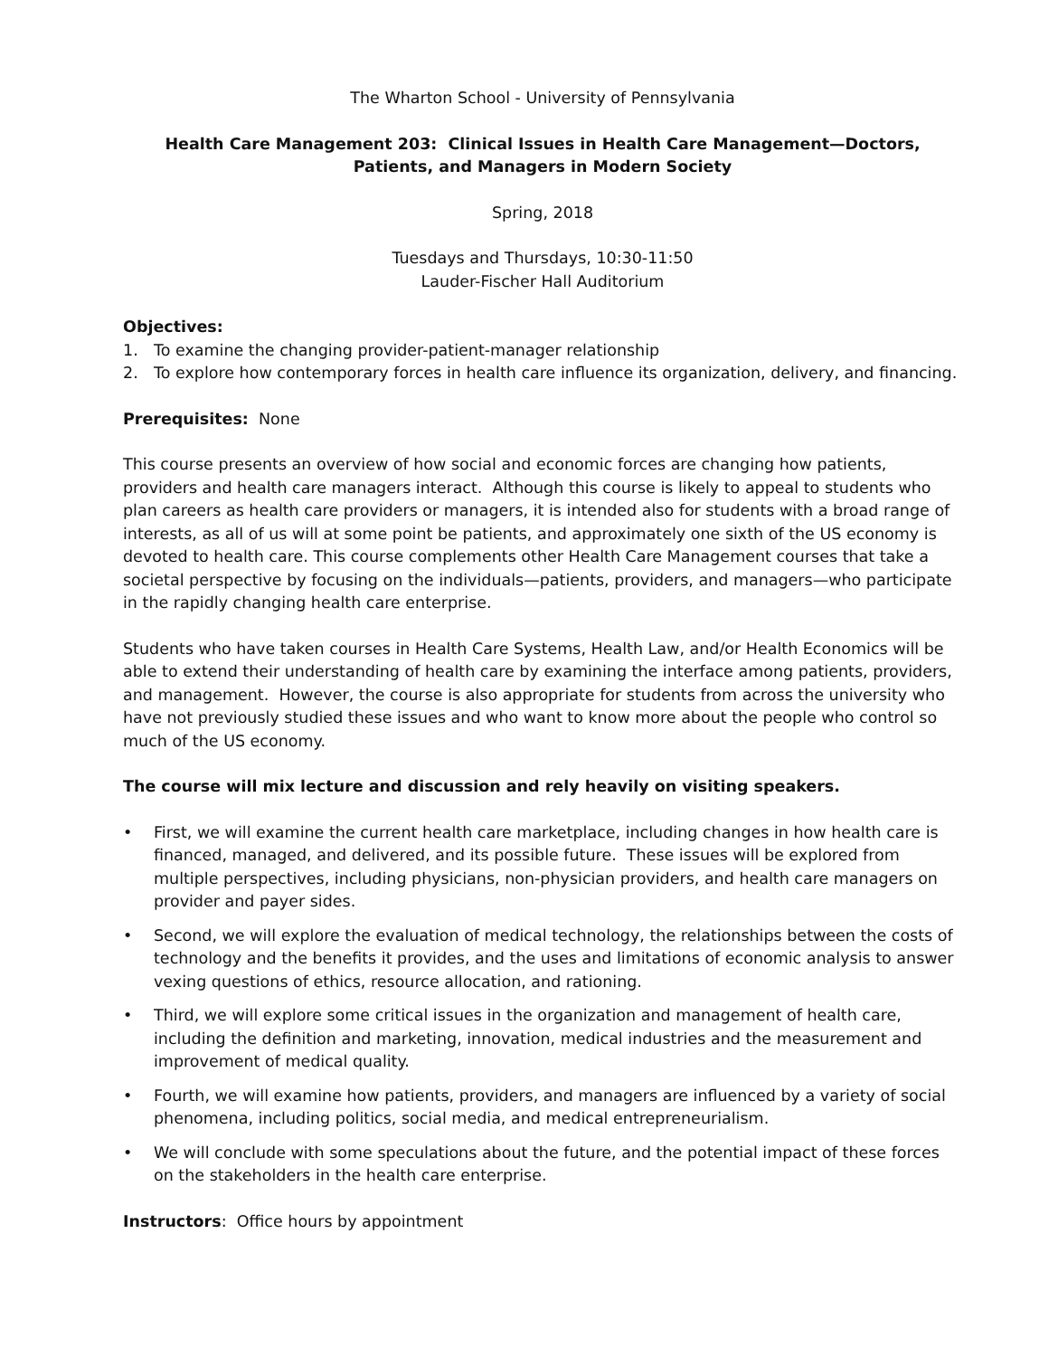The Wharton School - University of Pennsylvania
Health Care Management 203: Clinical Issues in Health Care Management—Doctors, Patients, and Managers in Modern Society
Spring, 2018
Tuesdays and Thursdays, 10:30-11:50
Lauder-Fischer Hall Auditorium
Objectives:
1. To examine the changing provider-patient-manager relationship
2. To explore how contemporary forces in health care influence its organization, delivery, and financing.
Prerequisites: None
This course presents an overview of how social and economic forces are changing how patients, providers and health care managers interact. Although this course is likely to appeal to students who plan careers as health care providers or managers, it is intended also for students with a broad range of interests, as all of us will at some point be patients, and approximately one sixth of the US economy is devoted to health care. This course complements other Health Care Management courses that take a societal perspective by focusing on the individuals—patients, providers, and managers—who participate in the rapidly changing health care enterprise.
Students who have taken courses in Health Care Systems, Health Law, and/or Health Economics will be able to extend their understanding of health care by examining the interface among patients, providers, and management. However, the course is also appropriate for students from across the university who have not previously studied these issues and who want to know more about the people who control so much of the US economy.
The course will mix lecture and discussion and rely heavily on visiting speakers.
• First, we will examine the current health care marketplace, including changes in how health care is financed, managed, and delivered, and its possible future. These issues will be explored from multiple perspectives, including physicians, non-physician providers, and health care managers on provider and payer sides.
• Second, we will explore the evaluation of medical technology, the relationships between the costs of technology and the benefits it provides, and the uses and limitations of economic analysis to answer vexing questions of ethics, resource allocation, and rationing.
• Third, we will explore some critical issues in the organization and management of health care, including the definition and marketing, innovation, medical industries and the measurement and improvement of medical quality.
• Fourth, we will examine how patients, providers, and managers are influenced by a variety of social phenomena, including politics, social media, and medical entrepreneurialism.
• We will conclude with some speculations about the future, and the potential impact of these forces on the stakeholders in the health care enterprise.
Instructors: Office hours by appointment